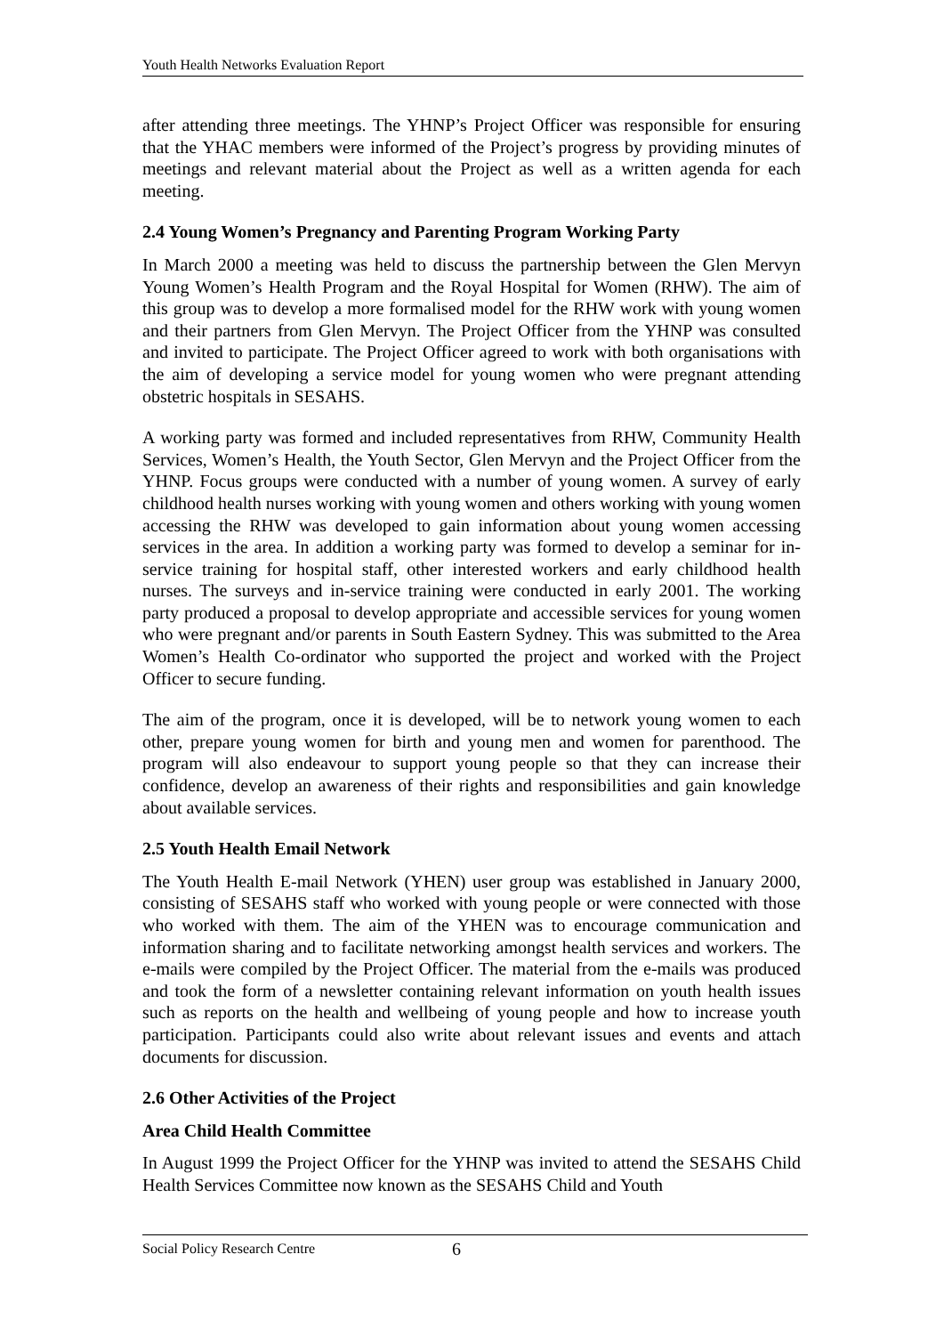Youth Health Networks Evaluation Report
after attending three meetings. The YHNP’s Project Officer was responsible for ensuring that the YHAC members were informed of the Project’s progress by providing minutes of meetings and relevant material about the Project as well as a written agenda for each meeting.
2.4 Young Women’s Pregnancy and Parenting Program Working Party
In March 2000 a meeting was held to discuss the partnership between the Glen Mervyn Young Women’s Health Program and the Royal Hospital for Women (RHW). The aim of this group was to develop a more formalised model for the RHW work with young women and their partners from Glen Mervyn. The Project Officer from the YHNP was consulted and invited to participate. The Project Officer agreed to work with both organisations with the aim of developing a service model for young women who were pregnant attending obstetric hospitals in SESAHS.
A working party was formed and included representatives from RHW, Community Health Services, Women’s Health, the Youth Sector, Glen Mervyn and the Project Officer from the YHNP. Focus groups were conducted with a number of young women. A survey of early childhood health nurses working with young women and others working with young women accessing the RHW was developed to gain information about young women accessing services in the area. In addition a working party was formed to develop a seminar for in-service training for hospital staff, other interested workers and early childhood health nurses. The surveys and in-service training were conducted in early 2001. The working party produced a proposal to develop appropriate and accessible services for young women who were pregnant and/or parents in South Eastern Sydney. This was submitted to the Area Women’s Health Co-ordinator who supported the project and worked with the Project Officer to secure funding.
The aim of the program, once it is developed, will be to network young women to each other, prepare young women for birth and young men and women for parenthood. The program will also endeavour to support young people so that they can increase their confidence, develop an awareness of their rights and responsibilities and gain knowledge about available services.
2.5 Youth Health Email Network
The Youth Health E-mail Network (YHEN) user group was established in January 2000, consisting of SESAHS staff who worked with young people or were connected with those who worked with them. The aim of the YHEN was to encourage communication and information sharing and to facilitate networking amongst health services and workers. The e-mails were compiled by the Project Officer. The material from the e-mails was produced and took the form of a newsletter containing relevant information on youth health issues such as reports on the health and wellbeing of young people and how to increase youth participation. Participants could also write about relevant issues and events and attach documents for discussion.
2.6 Other Activities of the Project
Area Child Health Committee
In August 1999 the Project Officer for the YHNP was invited to attend the SESAHS Child Health Services Committee now known as the SESAHS Child and Youth
Social Policy Research Centre 6